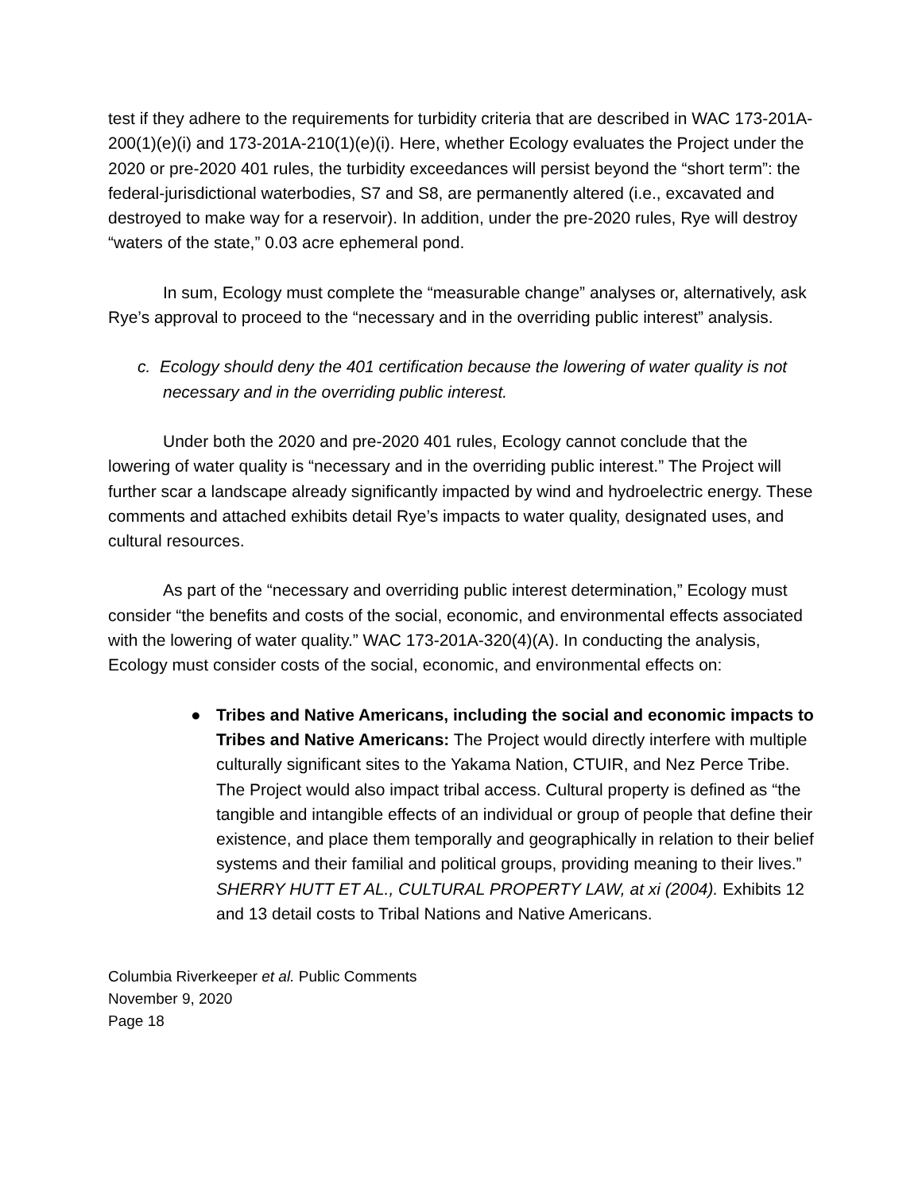test if they adhere to the requirements for turbidity criteria that are described in WAC 173-201A-200(1)(e)(i) and 173-201A-210(1)(e)(i). Here, whether Ecology evaluates the Project under the 2020 or pre-2020 401 rules, the turbidity exceedances will persist beyond the “short term”: the federal-jurisdictional waterbodies, S7 and S8, are permanently altered (i.e., excavated and destroyed to make way for a reservoir). In addition, under the pre-2020 rules, Rye will destroy “waters of the state,” 0.03 acre ephemeral pond.
In sum, Ecology must complete the “measurable change” analyses or, alternatively, ask Rye’s approval to proceed to the “necessary and in the overriding public interest” analysis.
c. Ecology should deny the 401 certification because the lowering of water quality is not necessary and in the overriding public interest.
Under both the 2020 and pre-2020 401 rules, Ecology cannot conclude that the lowering of water quality is “necessary and in the overriding public interest.” The Project will further scar a landscape already significantly impacted by wind and hydroelectric energy. These comments and attached exhibits detail Rye’s impacts to water quality, designated uses, and cultural resources.
As part of the “necessary and overriding public interest determination,” Ecology must consider “the benefits and costs of the social, economic, and environmental effects associated with the lowering of water quality.” WAC 173-201A-320(4)(A). In conducting the analysis, Ecology must consider costs of the social, economic, and environmental effects on:
● Tribes and Native Americans, including the social and economic impacts to Tribes and Native Americans: The Project would directly interfere with multiple culturally significant sites to the Yakama Nation, CTUIR, and Nez Perce Tribe. The Project would also impact tribal access. Cultural property is defined as “the tangible and intangible effects of an individual or group of people that define their existence, and place them temporally and geographically in relation to their belief systems and their familial and political groups, providing meaning to their lives.” SHERRY HUTT ET AL., CULTURAL PROPERTY LAW, at xi (2004). Exhibits 12 and 13 detail costs to Tribal Nations and Native Americans.
Columbia Riverkeeper et al. Public Comments
November 9, 2020
Page 18